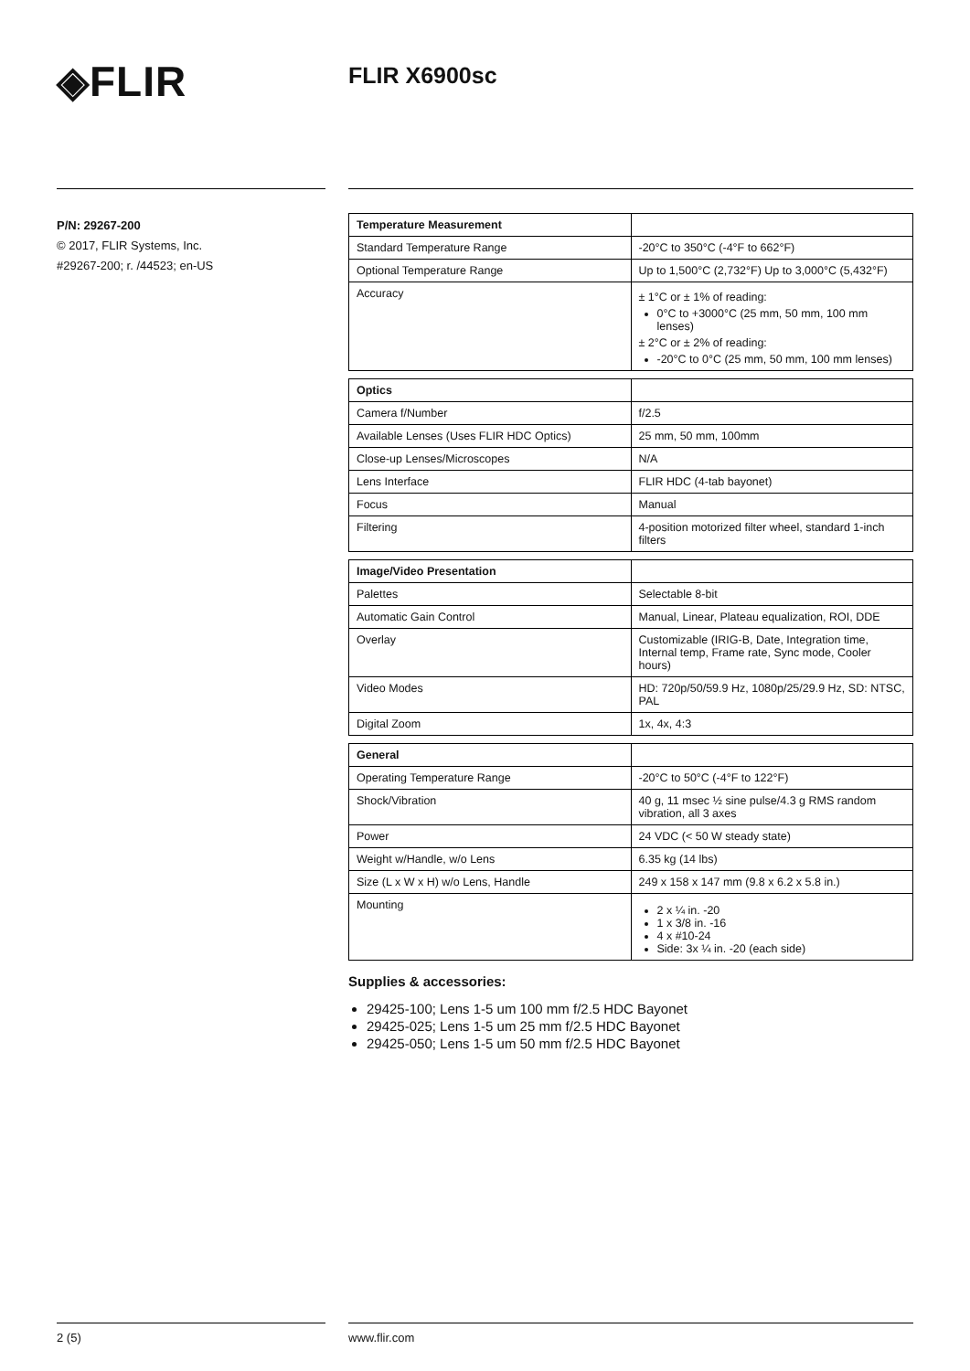◈FLIR FLIR X6900sc
P/N: 29267-200
© 2017, FLIR Systems, Inc.
#29267-200; r. /44523; en-US
| Temperature Measurement | |
| --- | --- |
| Standard Temperature Range | -20°C to 350°C (-4°F to 662°F) |
| Optional Temperature Range | Up to 1,500°C (2,732°F) Up to 3,000°C (5,432°F) |
| Accuracy | ± 1°C or ± 1% of reading: 0°C to +3000°C (25 mm, 50 mm, 100 mm lenses) ± 2°C or ± 2% of reading: -20°C to 0°C (25 mm, 50 mm, 100 mm lenses) |
| Optics | |
| --- | --- |
| Camera f/Number | f/2.5 |
| Available Lenses (Uses FLIR HDC Optics) | 25 mm, 50 mm, 100mm |
| Close-up Lenses/Microscopes | N/A |
| Lens Interface | FLIR HDC (4-tab bayonet) |
| Focus | Manual |
| Filtering | 4-position motorized filter wheel, standard 1-inch filters |
| Image/Video Presentation | |
| --- | --- |
| Palettes | Selectable 8-bit |
| Automatic Gain Control | Manual, Linear, Plateau equalization, ROI, DDE |
| Overlay | Customizable (IRIG-B, Date, Integration time, Internal temp, Frame rate, Sync mode, Cooler hours) |
| Video Modes | HD: 720p/50/59.9 Hz, 1080p/25/29.9 Hz, SD: NTSC, PAL |
| Digital Zoom | 1x, 4x, 4:3 |
| General | |
| --- | --- |
| Operating Temperature Range | -20°C to 50°C (-4°F to 122°F) |
| Shock/Vibration | 40 g, 11 msec ½ sine pulse/4.3 g RMS random vibration, all 3 axes |
| Power | 24 VDC (< 50 W steady state) |
| Weight w/Handle, w/o Lens | 6.35 kg (14 lbs) |
| Size (L x W x H) w/o Lens, Handle | 249 x 158 x 147 mm (9.8 x 6.2 x 5.8 in.) |
| Mounting | 2 x ¼ in. -20 1 x 3/8 in. -16 4 x #10-24 Side: 3x ¼ in. -20 (each side) |
Supplies & accessories:
29425-100; Lens 1-5 um 100 mm f/2.5 HDC Bayonet
29425-025; Lens 1-5 um 25 mm f/2.5 HDC Bayonet
29425-050; Lens 1-5 um 50 mm f/2.5 HDC Bayonet
2 (5) www.flir.com